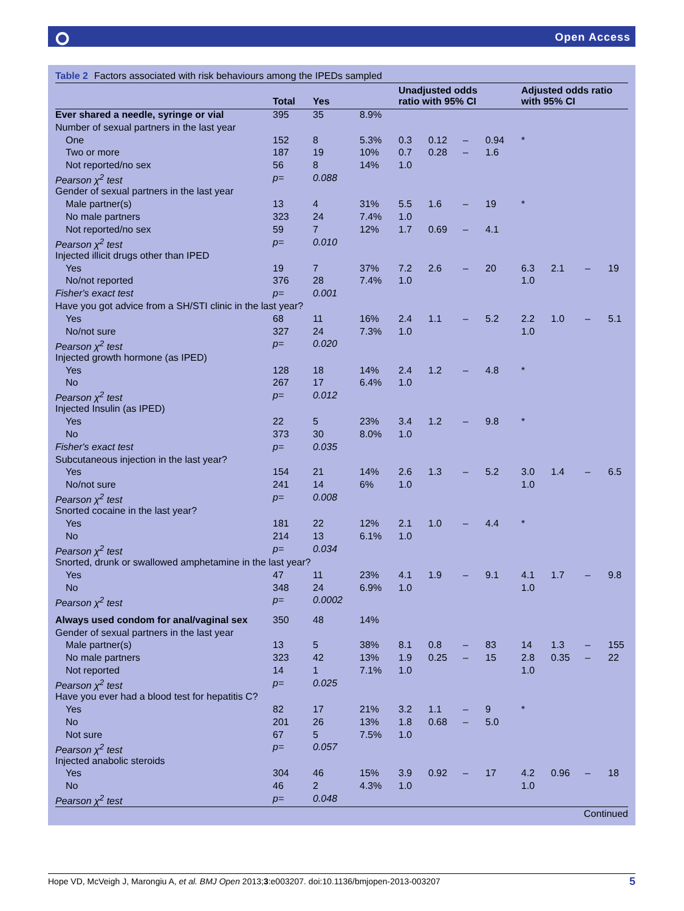⭘ Open Access
Table 2 Factors associated with risk behaviours among the IPEDs sampled
| | Total | Yes | | Unadjusted odds ratio with 95% CI | | | | Adjusted odds ratio with 95% CI | | | |
| --- | --- | --- | --- | --- | --- | --- | --- | --- | --- | --- | --- |
| Ever shared a needle, syringe or vial | 395 | 35 | 8.9% | | | | | | | | |
| Number of sexual partners in the last year | | | | | | | | | | | |
| One | 152 | 8 | 5.3% | 0.3 | 0.12 | – | 0.94 | * | | | |
| Two or more | 187 | 19 | 10% | 0.7 | 0.28 | – | 1.6 | | | | |
| Not reported/no sex | 56 | 8 | 14% | 1.0 | | | | | | | |
| Pearson χ<sup>2</sup> test | p= | 0.088 | | | | | | | | | |
| Gender of sexual partners in the last year | | | | | | | | | | | |
| Male partner(s) | 13 | 4 | 31% | 5.5 | 1.6 | – | 19 | * | | | |
| No male partners | 323 | 24 | 7.4% | 1.0 | | | | | | | |
| Not reported/no sex | 59 | 7 | 12% | 1.7 | 0.69 | – | 4.1 | | | | |
| Pearson χ<sup>2</sup> test | p= | 0.010 | | | | | | | | | |
| Injected illicit drugs other than IPED | | | | | | | | | | | |
| Yes | 19 | 7 | 37% | 7.2 | 2.6 | – | 20 | 6.3 | 2.1 | – | 19 |
| No/not reported | 376 | 28 | 7.4% | 1.0 | | | | 1.0 | | | |
| Fisher's exact test | p= | 0.001 | | | | | | | | | |
| Have you got advice from a SH/STI clinic in the last year? | | | | | | | | | | | |
| Yes | 68 | 11 | 16% | 2.4 | 1.1 | – | 5.2 | 2.2 | 1.0 | – | 5.1 |
| No/not sure | 327 | 24 | 7.3% | 1.0 | | | | 1.0 | | | |
| Pearson χ<sup>2</sup> test | p= | 0.020 | | | | | | | | | |
| Injected growth hormone (as IPED) | | | | | | | | | | | |
| Yes | 128 | 18 | 14% | 2.4 | 1.2 | – | 4.8 | * | | | |
| No | 267 | 17 | 6.4% | 1.0 | | | | | | | |
| Pearson χ<sup>2</sup> test | p= | 0.012 | | | | | | | | | |
| Injected Insulin (as IPED) | | | | | | | | | | | |
| Yes | 22 | 5 | 23% | 3.4 | 1.2 | – | 9.8 | * | | | |
| No | 373 | 30 | 8.0% | 1.0 | | | | | | | |
| Fisher's exact test | p= | 0.035 | | | | | | | | | |
| Subcutaneous injection in the last year? | | | | | | | | | | | |
| Yes | 154 | 21 | 14% | 2.6 | 1.3 | – | 5.2 | 3.0 | 1.4 | – | 6.5 |
| No/not sure | 241 | 14 | 6% | 1.0 | | | | 1.0 | | | |
| Pearson χ<sup>2</sup> test | p= | 0.008 | | | | | | | | | |
| Snorted cocaine in the last year? | | | | | | | | | | | |
| Yes | 181 | 22 | 12% | 2.1 | 1.0 | – | 4.4 | * | | | |
| No | 214 | 13 | 6.1% | 1.0 | | | | | | | |
| Pearson χ<sup>2</sup> test | p= | 0.034 | | | | | | | | | |
| Snorted, drunk or swallowed amphetamine in the last year? | | | | | | | | | | | |
| Yes | 47 | 11 | 23% | 4.1 | 1.9 | – | 9.1 | 4.1 | 1.7 | – | 9.8 |
| No | 348 | 24 | 6.9% | 1.0 | | | | 1.0 | | | |
| Pearson χ<sup>2</sup> test | p= | 0.0002 | | | | | | | | | |
| Always used condom for anal/vaginal sex | 350 | 48 | 14% | | | | | | | | |
| Gender of sexual partners in the last year | | | | | | | | | | | |
| Male partner(s) | 13 | 5 | 38% | 8.1 | 0.8 | – | 83 | 14 | 1.3 | – | 155 |
| No male partners | 323 | 42 | 13% | 1.9 | 0.25 | – | 15 | 2.8 | 0.35 | – | 22 |
| Not reported | 14 | 1 | 7.1% | 1.0 | | | | 1.0 | | | |
| Pearson χ<sup>2</sup> test | p= | 0.025 | | | | | | | | | |
| Have you ever had a blood test for hepatitis C? | | | | | | | | | | | |
| Yes | 82 | 17 | 21% | 3.2 | 1.1 | – | 9 | * | | | |
| No | 201 | 26 | 13% | 1.8 | 0.68 | – | 5.0 | | | | |
| Not sure | 67 | 5 | 7.5% | 1.0 | | | | | | | |
| Pearson χ<sup>2</sup> test | p= | 0.057 | | | | | | | | | |
| Injected anabolic steroids | | | | | | | | | | | |
| Yes | 304 | 46 | 15% | 3.9 | 0.92 | – | 17 | 4.2 | 0.96 | – | 18 |
| No | 46 | 2 | 4.3% | 1.0 | | | | 1.0 | | | |
| Pearson χ<sup>2</sup> test | p= | 0.048 | | | | | | | | | |
Continued
Hope VD, McVeigh J, Marongiu A, et al. BMJ Open 2013;3:e003207. doi:10.1136/bmjopen-2013-003207 5